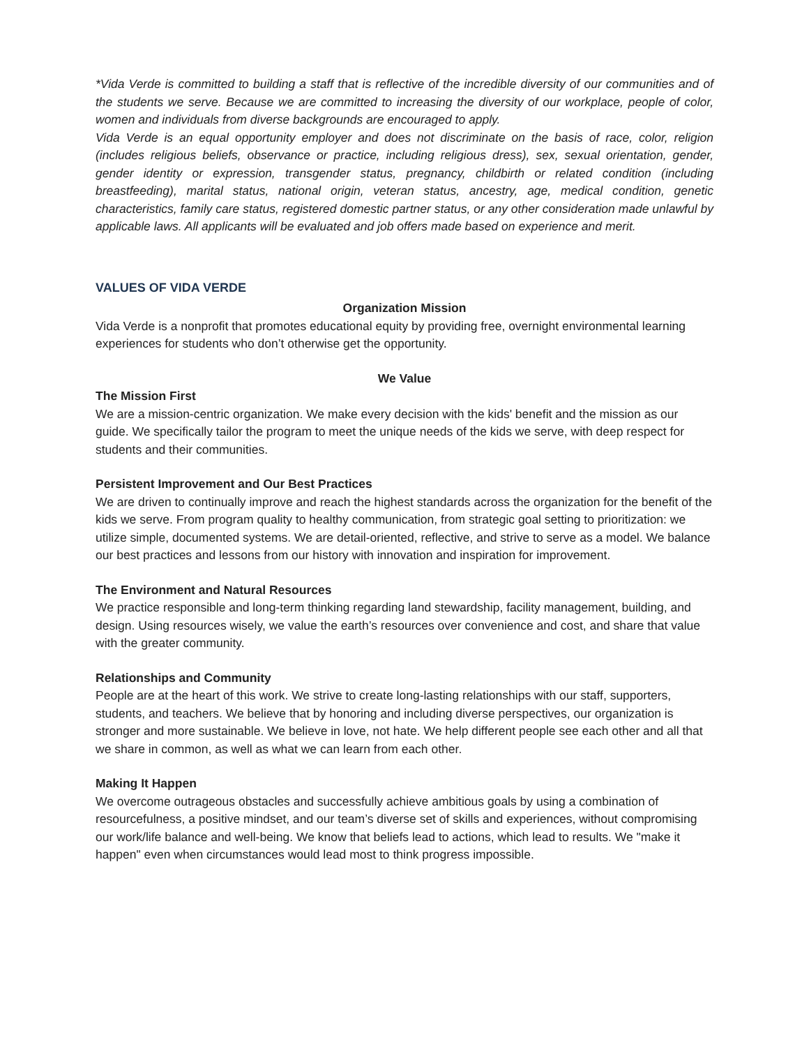*Vida Verde is committed to building a staff that is reflective of the incredible diversity of our communities and of the students we serve. Because we are committed to increasing the diversity of our workplace, people of color, women and individuals from diverse backgrounds are encouraged to apply.
Vida Verde is an equal opportunity employer and does not discriminate on the basis of race, color, religion (includes religious beliefs, observance or practice, including religious dress), sex, sexual orientation, gender, gender identity or expression, transgender status, pregnancy, childbirth or related condition (including breastfeeding), marital status, national origin, veteran status, ancestry, age, medical condition, genetic characteristics, family care status, registered domestic partner status, or any other consideration made unlawful by applicable laws. All applicants will be evaluated and job offers made based on experience and merit.
VALUES OF VIDA VERDE
Organization Mission
Vida Verde is a nonprofit that promotes educational equity by providing free, overnight environmental learning experiences for students who don’t otherwise get the opportunity.
We Value
The Mission First
We are a mission-centric organization. We make every decision with the kids' benefit and the mission as our guide. We specifically tailor the program to meet the unique needs of the kids we serve, with deep respect for students and their communities.
Persistent Improvement and Our Best Practices
We are driven to continually improve and reach the highest standards across the organization for the benefit of the kids we serve. From program quality to healthy communication, from strategic goal setting to prioritization: we utilize simple, documented systems. We are detail-oriented, reflective, and strive to serve as a model. We balance our best practices and lessons from our history with innovation and inspiration for improvement.
The Environment and Natural Resources
We practice responsible and long-term thinking regarding land stewardship, facility management, building, and design. Using resources wisely, we value the earth’s resources over convenience and cost, and share that value with the greater community.
Relationships and Community
People are at the heart of this work. We strive to create long-lasting relationships with our staff, supporters, students, and teachers. We believe that by honoring and including diverse perspectives, our organization is stronger and more sustainable. We believe in love, not hate. We help different people see each other and all that we share in common, as well as what we can learn from each other.
Making It Happen
We overcome outrageous obstacles and successfully achieve ambitious goals by using a combination of resourcefulness, a positive mindset, and our team’s diverse set of skills and experiences, without compromising our work/life balance and well-being. We know that beliefs lead to actions, which lead to results. We "make it happen" even when circumstances would lead most to think progress impossible.